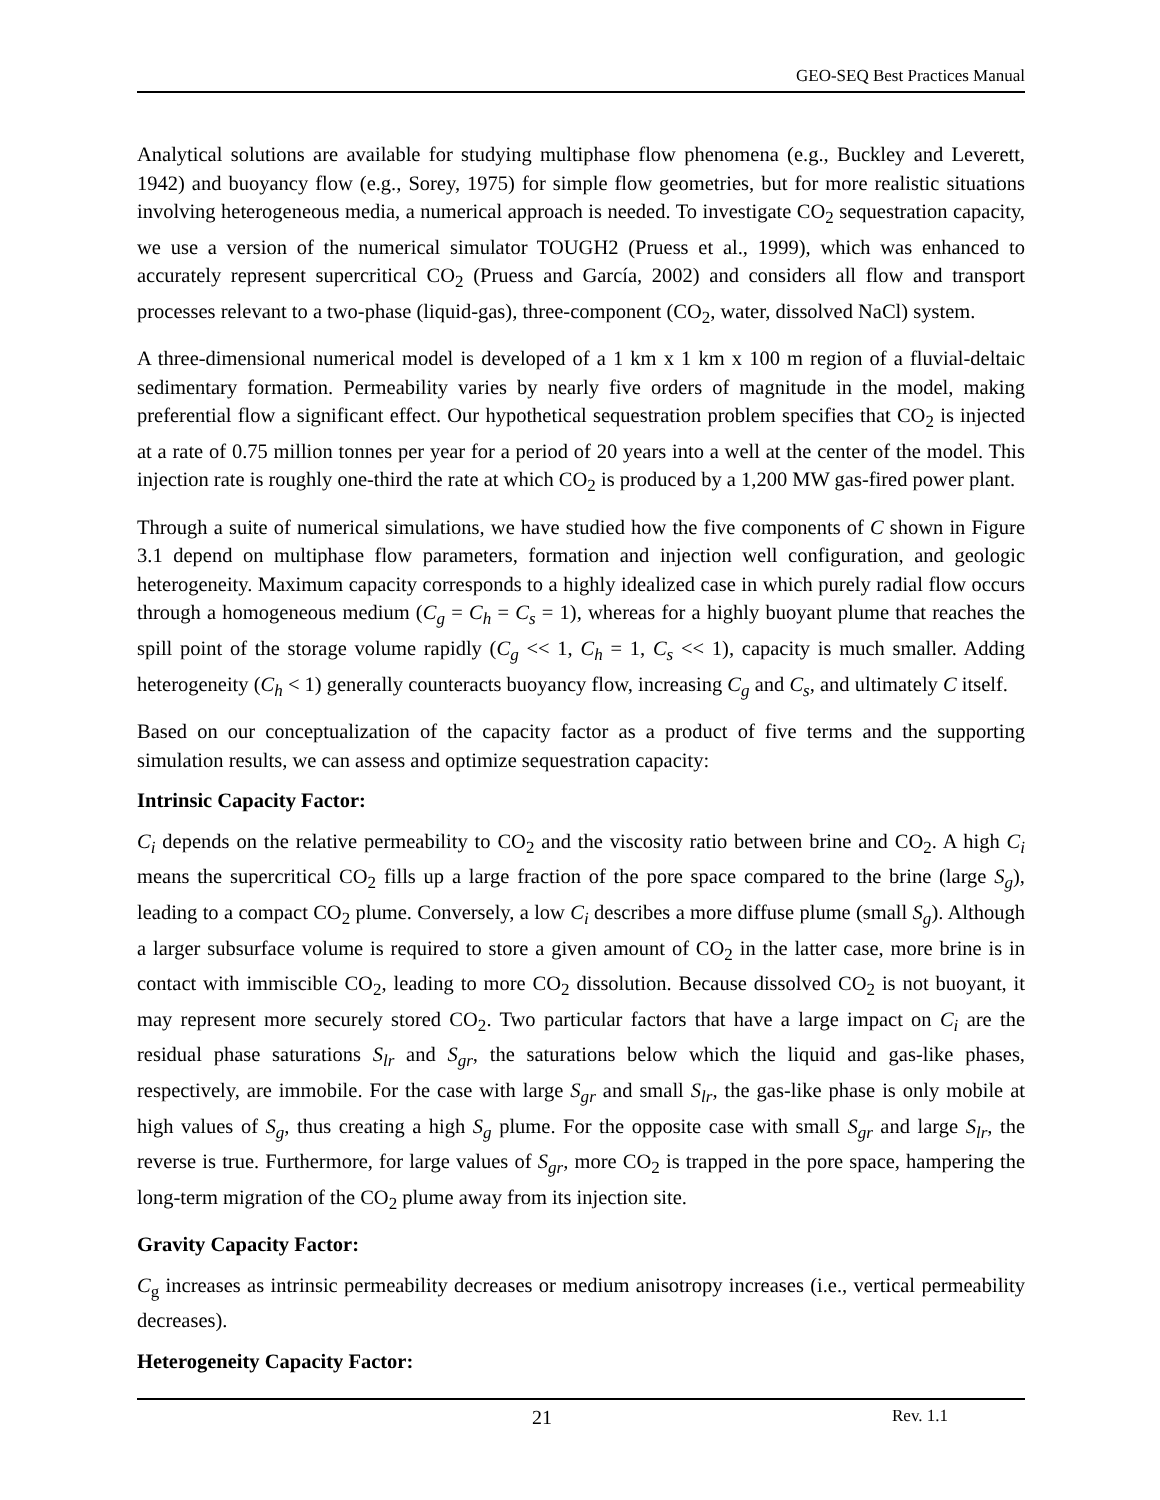GEO-SEQ Best Practices Manual
Analytical solutions are available for studying multiphase flow phenomena (e.g., Buckley and Leverett, 1942) and buoyancy flow (e.g., Sorey, 1975) for simple flow geometries, but for more realistic situations involving heterogeneous media, a numerical approach is needed. To investigate CO<sub>2</sub> sequestration capacity, we use a version of the numerical simulator TOUGH2 (Pruess et al., 1999), which was enhanced to accurately represent supercritical CO<sub>2</sub> (Pruess and García, 2002) and considers all flow and transport processes relevant to a two-phase (liquid-gas), three-component (CO<sub>2</sub>, water, dissolved NaCl) system.
A three-dimensional numerical model is developed of a 1 km x 1 km x 100 m region of a fluvial-deltaic sedimentary formation. Permeability varies by nearly five orders of magnitude in the model, making preferential flow a significant effect. Our hypothetical sequestration problem specifies that CO<sub>2</sub> is injected at a rate of 0.75 million tonnes per year for a period of 20 years into a well at the center of the model. This injection rate is roughly one-third the rate at which CO<sub>2</sub> is produced by a 1,200 MW gas-fired power plant.
Through a suite of numerical simulations, we have studied how the five components of C shown in Figure 3.1 depend on multiphase flow parameters, formation and injection well configuration, and geologic heterogeneity. Maximum capacity corresponds to a highly idealized case in which purely radial flow occurs through a homogeneous medium (C<sub>g</sub> = C<sub>h</sub> = C<sub>s</sub> = 1), whereas for a highly buoyant plume that reaches the spill point of the storage volume rapidly (C<sub>g</sub> << 1, C<sub>h</sub> = 1, C<sub>s</sub> << 1), capacity is much smaller. Adding heterogeneity (C<sub>h</sub> < 1) generally counteracts buoyancy flow, increasing C<sub>g</sub> and C<sub>s</sub>, and ultimately C itself.
Based on our conceptualization of the capacity factor as a product of five terms and the supporting simulation results, we can assess and optimize sequestration capacity:
Intrinsic Capacity Factor:
C<sub>i</sub> depends on the relative permeability to CO<sub>2</sub> and the viscosity ratio between brine and CO<sub>2</sub>. A high C<sub>i</sub> means the supercritical CO<sub>2</sub> fills up a large fraction of the pore space compared to the brine (large S<sub>g</sub>), leading to a compact CO<sub>2</sub> plume. Conversely, a low C<sub>i</sub> describes a more diffuse plume (small S<sub>g</sub>). Although a larger subsurface volume is required to store a given amount of CO<sub>2</sub> in the latter case, more brine is in contact with immiscible CO<sub>2</sub>, leading to more CO<sub>2</sub> dissolution. Because dissolved CO<sub>2</sub> is not buoyant, it may represent more securely stored CO<sub>2</sub>. Two particular factors that have a large impact on C<sub>i</sub> are the residual phase saturations S<sub>lr</sub> and S<sub>gr</sub>, the saturations below which the liquid and gas-like phases, respectively, are immobile. For the case with large S<sub>gr</sub> and small S<sub>lr</sub>, the gas-like phase is only mobile at high values of S<sub>g</sub>, thus creating a high S<sub>g</sub> plume. For the opposite case with small S<sub>gr</sub> and large S<sub>lr</sub>, the reverse is true. Furthermore, for large values of S<sub>gr</sub>, more CO<sub>2</sub> is trapped in the pore space, hampering the long-term migration of the CO<sub>2</sub> plume away from its injection site.
Gravity Capacity Factor:
C<sub>g</sub> increases as intrinsic permeability decreases or medium anisotropy increases (i.e., vertical permeability decreases).
Heterogeneity Capacity Factor:
21 Rev. 1.1